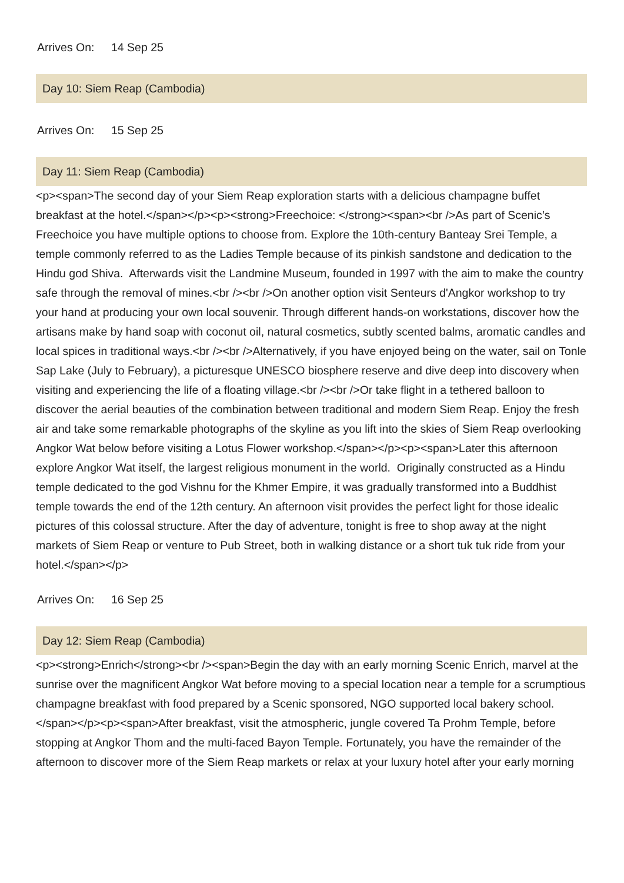Arrives On: 14 Sep 25
Day 10: Siem Reap (Cambodia)
Arrives On: 15 Sep 25
Day 11: Siem Reap (Cambodia)
<p><span>The second day of your Siem Reap exploration starts with a delicious champagne buffet breakfast at the hotel.</span></p><p><strong>Freechoice: </strong><span><br />As part of Scenic’s Freechoice you have multiple options to choose from. Explore the 10th-century Banteay Srei Temple, a temple commonly referred to as the Ladies Temple because of its pinkish sandstone and dedication to the Hindu god Shiva. Afterwards visit the Landmine Museum, founded in 1997 with the aim to make the country safe through the removal of mines.<br /><br />On another option visit Senteurs d'Angkor workshop to try your hand at producing your own local souvenir. Through different hands-on workstations, discover how the artisans make by hand soap with coconut oil, natural cosmetics, subtly scented balms, aromatic candles and local spices in traditional ways.<br /><br />Alternatively, if you have enjoyed being on the water, sail on Tonle Sap Lake (July to February), a picturesque UNESCO biosphere reserve and dive deep into discovery when visiting and experiencing the life of a floating village.<br /><br />Or take flight in a tethered balloon to discover the aerial beauties of the combination between traditional and modern Siem Reap. Enjoy the fresh air and take some remarkable photographs of the skyline as you lift into the skies of Siem Reap overlooking Angkor Wat below before visiting a Lotus Flower workshop.</span></p><p><span>Later this afternoon explore Angkor Wat itself, the largest religious monument in the world. Originally constructed as a Hindu temple dedicated to the god Vishnu for the Khmer Empire, it was gradually transformed into a Buddhist temple towards the end of the 12th century. An afternoon visit provides the perfect light for those idealic pictures of this colossal structure. After the day of adventure, tonight is free to shop away at the night markets of Siem Reap or venture to Pub Street, both in walking distance or a short tuk tuk ride from your hotel.</span></p>
Arrives On: 16 Sep 25
Day 12: Siem Reap (Cambodia)
<p><strong>Enrich</strong><br /><span>Begin the day with an early morning Scenic Enrich, marvel at the sunrise over the magnificent Angkor Wat before moving to a special location near a temple for a scrumptious champagne breakfast with food prepared by a Scenic sponsored, NGO supported local bakery school. </span></p><p><span>After breakfast, visit the atmospheric, jungle covered Ta Prohm Temple, before stopping at Angkor Thom and the multi-faced Bayon Temple. Fortunately, you have the remainder of the afternoon to discover more of the Siem Reap markets or relax at your luxury hotel after your early morning